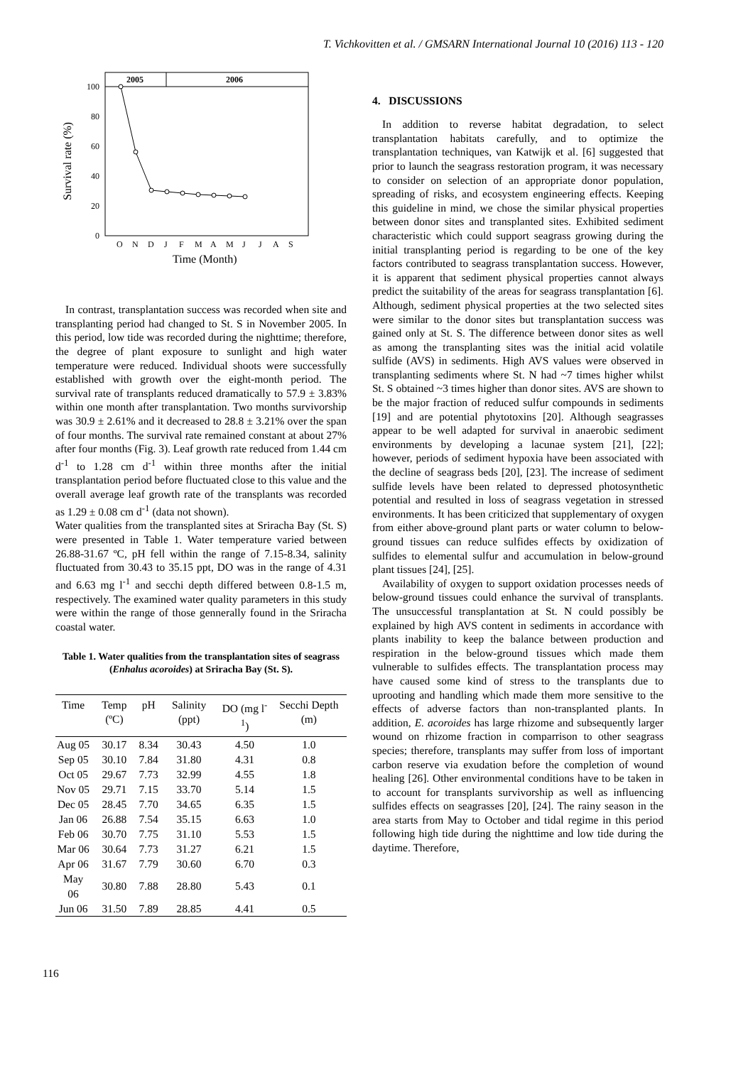T. Vichkovitten et al. / GMSARN International Journal 10 (2016) 113 - 120
2005
2006
100
80
60
40
20
0
Survival rate (%)
O
N
D
J
F
M
A
M
J
J
A
S
Time (Month)
In contrast, transplantation success was recorded when site and transplanting period had changed to St. S in November 2005. In this period, low tide was recorded during the nighttime; therefore, the degree of plant exposure to sunlight and high water temperature were reduced. Individual shoots were successfully established with growth over the eight-month period. The survival rate of transplants reduced dramatically to 57.9 ± 3.83% within one month after transplantation. Two months survivorship was 30.9 ± 2.61% and it decreased to 28.8 ± 3.21% over the span of four months. The survival rate remained constant at about 27% after four months (Fig. 3). Leaf growth rate reduced from 1.44 cm d<sup>-1</sup> to 1.28 cm d<sup>-1</sup> within three months after the initial transplantation period before fluctuated close to this value and the overall average leaf growth rate of the transplants was recorded as 1.29 ± 0.08 cm d<sup>-1</sup> (data not shown).
Water qualities from the transplanted sites at Sriracha Bay (St. S) were presented in Table 1. Water temperature varied between 26.88-31.67 ºC, pH fell within the range of 7.15-8.34, salinity fluctuated from 30.43 to 35.15 ppt, DO was in the range of 4.31 and 6.63 mg l<sup>-1</sup> and secchi depth differed between 0.8-1.5 m, respectively. The examined water quality parameters in this study were within the range of those gennerally found in the Sriracha coastal water.
Table 1. Water qualities from the transplantation sites of seagrass (Enhalus acoroides) at Sriracha Bay (St. S).
| Time | Temp (ºC) | pH | Salinity (ppt) | DO (mg l<sup>-1</sup>) | Secchi Depth (m) |
| --- | --- | --- | --- | --- | --- |
| Aug 05 | 30.17 | 8.34 | 30.43 | 4.50 | 1.0 |
| Sep 05 | 30.10 | 7.84 | 31.80 | 4.31 | 0.8 |
| Oct 05 | 29.67 | 7.73 | 32.99 | 4.55 | 1.8 |
| Nov 05 | 29.71 | 7.15 | 33.70 | 5.14 | 1.5 |
| Dec 05 | 28.45 | 7.70 | 34.65 | 6.35 | 1.5 |
| Jan 06 | 26.88 | 7.54 | 35.15 | 6.63 | 1.0 |
| Feb 06 | 30.70 | 7.75 | 31.10 | 5.53 | 1.5 |
| Mar 06 | 30.64 | 7.73 | 31.27 | 6.21 | 1.5 |
| Apr 06 | 31.67 | 7.79 | 30.60 | 6.70 | 0.3 |
| May 06 | 30.80 | 7.88 | 28.80 | 5.43 | 0.1 |
| Jun 06 | 31.50 | 7.89 | 28.85 | 4.41 | 0.5 |
4. DISCUSSIONS
In addition to reverse habitat degradation, to select transplantation habitats carefully, and to optimize the transplantation techniques, van Katwijk et al. [6] suggested that prior to launch the seagrass restoration program, it was necessary to consider on selection of an appropriate donor population, spreading of risks, and ecosystem engineering effects. Keeping this guideline in mind, we chose the similar physical properties between donor sites and transplanted sites. Exhibited sediment characteristic which could support seagrass growing during the initial transplanting period is regarding to be one of the key factors contributed to seagrass transplantation success. However, it is apparent that sediment physical properties cannot always predict the suitability of the areas for seagrass transplantation [6]. Although, sediment physical properties at the two selected sites were similar to the donor sites but transplantation success was gained only at St. S. The difference between donor sites as well as among the transplanting sites was the initial acid volatile sulfide (AVS) in sediments. High AVS values were observed in transplanting sediments where St. N had ~7 times higher whilst St. S obtained ~3 times higher than donor sites. AVS are shown to be the major fraction of reduced sulfur compounds in sediments [19] and are potential phytotoxins [20]. Although seagrasses appear to be well adapted for survival in anaerobic sediment environments by developing a lacunae system [21], [22]; however, periods of sediment hypoxia have been associated with the decline of seagrass beds [20], [23]. The increase of sediment sulfide levels have been related to depressed photosynthetic potential and resulted in loss of seagrass vegetation in stressed environments. It has been criticized that supplementary of oxygen from either above-ground plant parts or water column to below-ground tissues can reduce sulfides effects by oxidization of sulfides to elemental sulfur and accumulation in below-ground plant tissues [24], [25].
Availability of oxygen to support oxidation processes needs of below-ground tissues could enhance the survival of transplants. The unsuccessful transplantation at St. N could possibly be explained by high AVS content in sediments in accordance with plants inability to keep the balance between production and respiration in the below-ground tissues which made them vulnerable to sulfides effects. The transplantation process may have caused some kind of stress to the transplants due to uprooting and handling which made them more sensitive to the effects of adverse factors than non-transplanted plants. In addition, E. acoroides has large rhizome and subsequently larger wound on rhizome fraction in comparrison to other seagrass species; therefore, transplants may suffer from loss of important carbon reserve via exudation before the completion of wound healing [26]. Other environmental conditions have to be taken in to account for transplants survivorship as well as influencing sulfides effects on seagrasses [20], [24]. The rainy season in the area starts from May to October and tidal regime in this period following high tide during the nighttime and low tide during the daytime. Therefore,
116